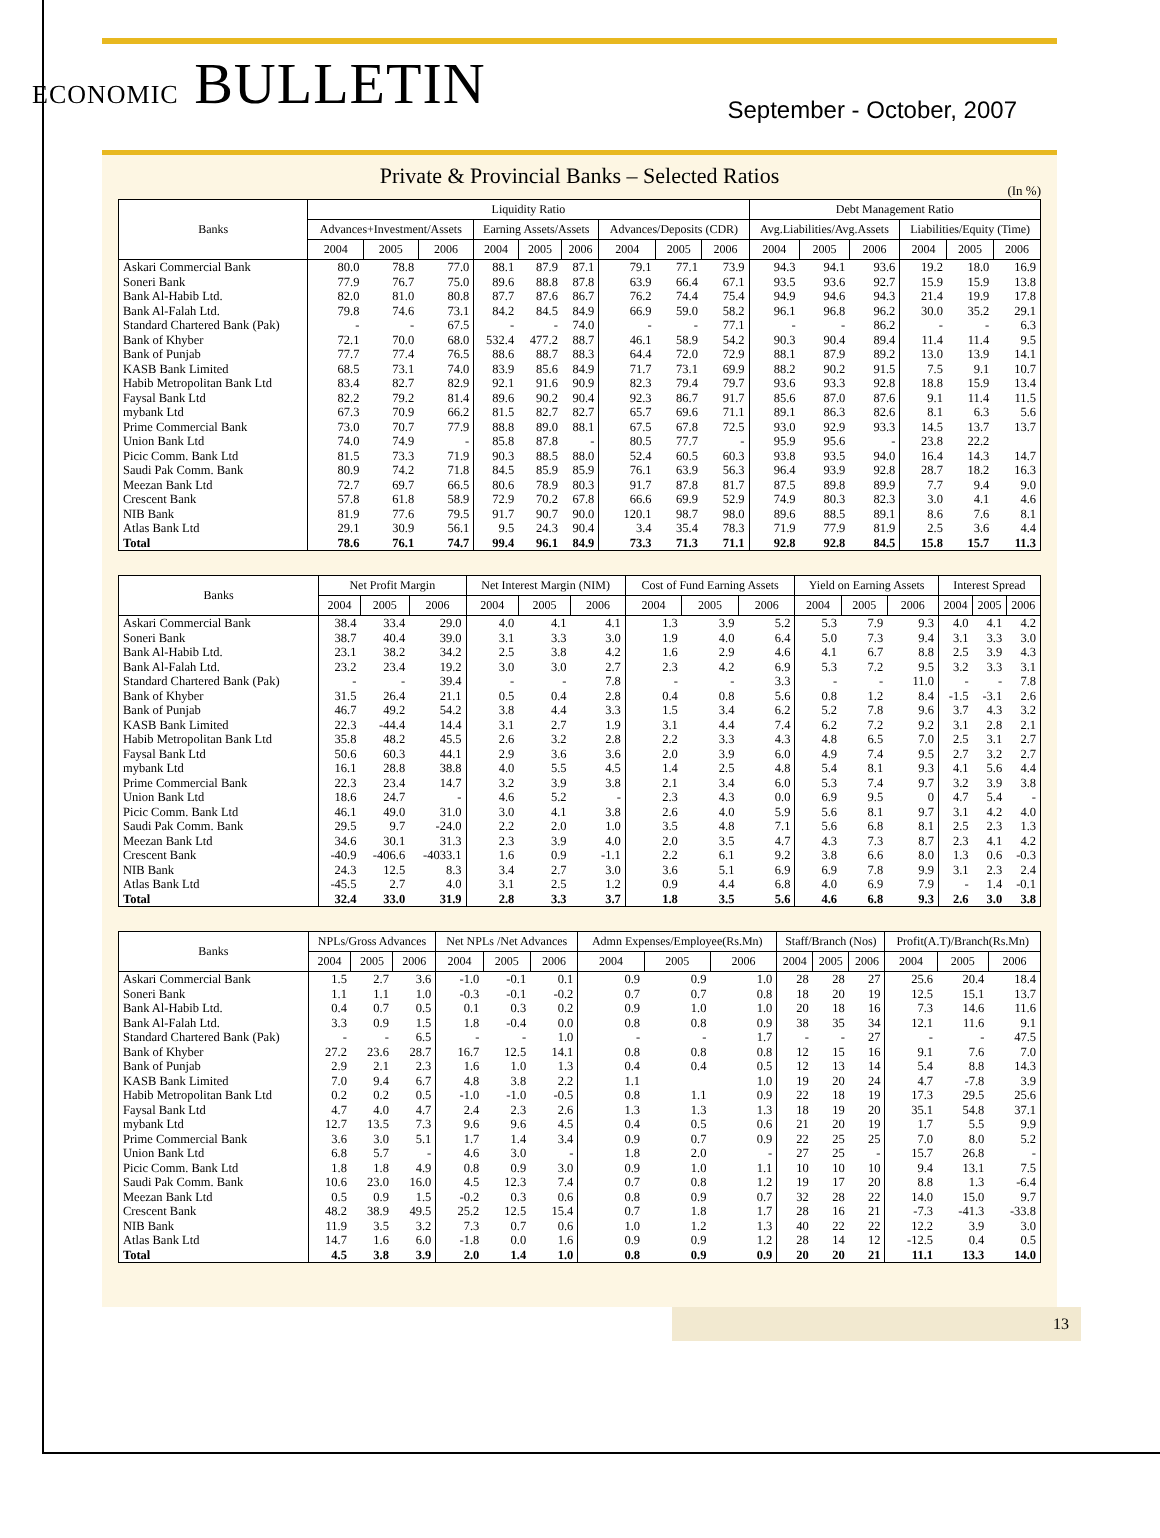ECONOMIC BULLETIN September - October, 2007
Private & Provincial Banks – Selected Ratios
(In %)
| Banks | Liquidity Ratio | | | | | | | | | Debt Management Ratio | | | | | |
| --- | --- | --- | --- | --- | --- | --- | --- | --- | --- | --- | --- | --- | --- | --- | --- |
| | Advances+Investment/Assets | | | Earning Assets/Assets | | | Advances/Deposits (CDR) | | | Avg.Liabilities/Avg.Assets | | | Liabilities/Equity (Time) | | |
| | 2004 | 2005 | 2006 | 2004 | 2005 | 2006 | 2004 | 2005 | 2006 | 2004 | 2005 | 2006 | 2004 | 2005 | 2006 |
| Askari Commercial Bank | 80.0 | 78.8 | 77.0 | 88.1 | 87.9 | 87.1 | 79.1 | 77.1 | 73.9 | 94.3 | 94.1 | 93.6 | 19.2 | 18.0 | 16.9 |
| Soneri Bank | 77.9 | 76.7 | 75.0 | 89.6 | 88.8 | 87.8 | 63.9 | 66.4 | 67.1 | 93.5 | 93.6 | 92.7 | 15.9 | 15.9 | 13.8 |
| Bank Al-Habib Ltd. | 82.0 | 81.0 | 80.8 | 87.7 | 87.6 | 86.7 | 76.2 | 74.4 | 75.4 | 94.9 | 94.6 | 94.3 | 21.4 | 19.9 | 17.8 |
| Bank Al-Falah Ltd. | 79.8 | 74.6 | 73.1 | 84.2 | 84.5 | 84.9 | 66.9 | 59.0 | 58.2 | 96.1 | 96.8 | 96.2 | 30.0 | 35.2 | 29.1 |
| Standard Chartered Bank (Pak) | - | - | 67.5 | - | - | 74.0 | - | - | 77.1 | - | - | 86.2 | - | - | 6.3 |
| Bank of Khyber | 72.1 | 70.0 | 68.0 | 532.4 | 477.2 | 88.7 | 46.1 | 58.9 | 54.2 | 90.3 | 90.4 | 89.4 | 11.4 | 11.4 | 9.5 |
| Bank of Punjab | 77.7 | 77.4 | 76.5 | 88.6 | 88.7 | 88.3 | 64.4 | 72.0 | 72.9 | 88.1 | 87.9 | 89.2 | 13.0 | 13.9 | 14.1 |
| KASB Bank Limited | 68.5 | 73.1 | 74.0 | 83.9 | 85.6 | 84.9 | 71.7 | 73.1 | 69.9 | 88.2 | 90.2 | 91.5 | 7.5 | 9.1 | 10.7 |
| Habib Metropolitan Bank Ltd | 83.4 | 82.7 | 82.9 | 92.1 | 91.6 | 90.9 | 82.3 | 79.4 | 79.7 | 93.6 | 93.3 | 92.8 | 18.8 | 15.9 | 13.4 |
| Faysal Bank Ltd | 82.2 | 79.2 | 81.4 | 89.6 | 90.2 | 90.4 | 92.3 | 86.7 | 91.7 | 85.6 | 87.0 | 87.6 | 9.1 | 11.4 | 11.5 |
| mybank Ltd | 67.3 | 70.9 | 66.2 | 81.5 | 82.7 | 82.7 | 65.7 | 69.6 | 71.1 | 89.1 | 86.3 | 82.6 | 8.1 | 6.3 | 5.6 |
| Prime Commercial Bank | 73.0 | 70.7 | 77.9 | 88.8 | 89.0 | 88.1 | 67.5 | 67.8 | 72.5 | 93.0 | 92.9 | 93.3 | 14.5 | 13.7 | 13.7 |
| Union Bank Ltd | 74.0 | 74.9 | - | 85.8 | 87.8 | - | 80.5 | 77.7 | - | 95.9 | 95.6 | - | 23.8 | 22.2 | |
| Picic Comm. Bank Ltd | 81.5 | 73.3 | 71.9 | 90.3 | 88.5 | 88.0 | 52.4 | 60.5 | 60.3 | 93.8 | 93.5 | 94.0 | 16.4 | 14.3 | 14.7 |
| Saudi Pak Comm. Bank | 80.9 | 74.2 | 71.8 | 84.5 | 85.9 | 85.9 | 76.1 | 63.9 | 56.3 | 96.4 | 93.9 | 92.8 | 28.7 | 18.2 | 16.3 |
| Meezan Bank Ltd | 72.7 | 69.7 | 66.5 | 80.6 | 78.9 | 80.3 | 91.7 | 87.8 | 81.7 | 87.5 | 89.8 | 89.9 | 7.7 | 9.4 | 9.0 |
| Crescent Bank | 57.8 | 61.8 | 58.9 | 72.9 | 70.2 | 67.8 | 66.6 | 69.9 | 52.9 | 74.9 | 80.3 | 82.3 | 3.0 | 4.1 | 4.6 |
| NIB Bank | 81.9 | 77.6 | 79.5 | 91.7 | 90.7 | 90.0 | 120.1 | 98.7 | 98.0 | 89.6 | 88.5 | 89.1 | 8.6 | 7.6 | 8.1 |
| Atlas Bank Ltd | 29.1 | 30.9 | 56.1 | 9.5 | 24.3 | 90.4 | 3.4 | 35.4 | 78.3 | 71.9 | 77.9 | 81.9 | 2.5 | 3.6 | 4.4 |
| Total | 78.6 | 76.1 | 74.7 | 99.4 | 96.1 | 84.9 | 73.3 | 71.3 | 71.1 | 92.8 | 92.8 | 84.5 | 15.8 | 15.7 | 11.3 |
| Banks | Net Profit Margin | | | Net Interest Margin (NIM) | | | Cost of Fund Earning Assets | | | Yield on Earning Assets | | | Interest Spread | | |
| --- | --- | --- | --- | --- | --- | --- | --- | --- | --- | --- | --- | --- | --- | --- | --- |
| | 2004 | 2005 | 2006 | 2004 | 2005 | 2006 | 2004 | 2005 | 2006 | 2004 | 2005 | 2006 | 2004 | 2005 | 2006 |
| Askari Commercial Bank | 38.4 | 33.4 | 29.0 | 4.0 | 4.1 | 4.1 | 1.3 | 3.9 | 5.2 | 5.3 | 7.9 | 9.3 | 4.0 | 4.1 | 4.2 |
| Soneri Bank | 38.7 | 40.4 | 39.0 | 3.1 | 3.3 | 3.0 | 1.9 | 4.0 | 6.4 | 5.0 | 7.3 | 9.4 | 3.1 | 3.3 | 3.0 |
| Bank Al-Habib Ltd. | 23.1 | 38.2 | 34.2 | 2.5 | 3.8 | 4.2 | 1.6 | 2.9 | 4.6 | 4.1 | 6.7 | 8.8 | 2.5 | 3.9 | 4.3 |
| Bank Al-Falah Ltd. | 23.2 | 23.4 | 19.2 | 3.0 | 3.0 | 2.7 | 2.3 | 4.2 | 6.9 | 5.3 | 7.2 | 9.5 | 3.2 | 3.3 | 3.1 |
| Standard Chartered Bank (Pak) | - | - | 39.4 | - | - | 7.8 | - | - | 3.3 | - | - | 11.0 | - | - | 7.8 |
| Bank of Khyber | 31.5 | 26.4 | 21.1 | 0.5 | 0.4 | 2.8 | 0.4 | 0.8 | 5.6 | 0.8 | 1.2 | 8.4 | -1.5 | -3.1 | 2.6 |
| Bank of Punjab | 46.7 | 49.2 | 54.2 | 3.8 | 4.4 | 3.3 | 1.5 | 3.4 | 6.2 | 5.2 | 7.8 | 9.6 | 3.7 | 4.3 | 3.2 |
| KASB Bank Limited | 22.3 | -44.4 | 14.4 | 3.1 | 2.7 | 1.9 | 3.1 | 4.4 | 7.4 | 6.2 | 7.2 | 9.2 | 3.1 | 2.8 | 2.1 |
| Habib Metropolitan Bank Ltd | 35.8 | 48.2 | 45.5 | 2.6 | 3.2 | 2.8 | 2.2 | 3.3 | 4.3 | 4.8 | 6.5 | 7.0 | 2.5 | 3.1 | 2.7 |
| Faysal Bank Ltd | 50.6 | 60.3 | 44.1 | 2.9 | 3.6 | 3.6 | 2.0 | 3.9 | 6.0 | 4.9 | 7.4 | 9.5 | 2.7 | 3.2 | 2.7 |
| mybank Ltd | 16.1 | 28.8 | 38.8 | 4.0 | 5.5 | 4.5 | 1.4 | 2.5 | 4.8 | 5.4 | 8.1 | 9.3 | 4.1 | 5.6 | 4.4 |
| Prime Commercial Bank | 22.3 | 23.4 | 14.7 | 3.2 | 3.9 | 3.8 | 2.1 | 3.4 | 6.0 | 5.3 | 7.4 | 9.7 | 3.2 | 3.9 | 3.8 |
| Union Bank Ltd | 18.6 | 24.7 | - | 4.6 | 5.2 | - | 2.3 | 4.3 | 0.0 | 6.9 | 9.5 | 0 | 4.7 | 5.4 | - |
| Picic Comm. Bank Ltd | 46.1 | 49.0 | 31.0 | 3.0 | 4.1 | 3.8 | 2.6 | 4.0 | 5.9 | 5.6 | 8.1 | 9.7 | 3.1 | 4.2 | 4.0 |
| Saudi Pak Comm. Bank | 29.5 | 9.7 | -24.0 | 2.2 | 2.0 | 1.0 | 3.5 | 4.8 | 7.1 | 5.6 | 6.8 | 8.1 | 2.5 | 2.3 | 1.3 |
| Meezan Bank Ltd | 34.6 | 30.1 | 31.3 | 2.3 | 3.9 | 4.0 | 2.0 | 3.5 | 4.7 | 4.3 | 7.3 | 8.7 | 2.3 | 4.1 | 4.2 |
| Crescent Bank | -40.9 | -406.6 | -4033.1 | 1.6 | 0.9 | -1.1 | 2.2 | 6.1 | 9.2 | 3.8 | 6.6 | 8.0 | 1.3 | 0.6 | -0.3 |
| NIB Bank | 24.3 | 12.5 | 8.3 | 3.4 | 2.7 | 3.0 | 3.6 | 5.1 | 6.9 | 6.9 | 7.8 | 9.9 | 3.1 | 2.3 | 2.4 |
| Atlas Bank Ltd | -45.5 | 2.7 | 4.0 | 3.1 | 2.5 | 1.2 | 0.9 | 4.4 | 6.8 | 4.0 | 6.9 | 7.9 | - | 1.4 | -0.1 |
| Total | 32.4 | 33.0 | 31.9 | 2.8 | 3.3 | 3.7 | 1.8 | 3.5 | 5.6 | 4.6 | 6.8 | 9.3 | 2.6 | 3.0 | 3.8 |
| Banks | NPLs/Gross Advances | | | Net NPLs /Net Advances | | | Admn Expenses/Employee(Rs.Mn) | | | Staff/Branch (Nos) | | | Profit(A.T)/Branch(Rs.Mn) | | |
| --- | --- | --- | --- | --- | --- | --- | --- | --- | --- | --- | --- | --- | --- | --- | --- |
| | 2004 | 2005 | 2006 | 2004 | 2005 | 2006 | 2004 | 2005 | 2006 | 2004 | 2005 | 2006 | 2004 | 2005 | 2006 |
| Askari Commercial Bank | 1.5 | 2.7 | 3.6 | -1.0 | -0.1 | 0.1 | 0.9 | 0.9 | 1.0 | 28 | 28 | 27 | 25.6 | 20.4 | 18.4 |
| Soneri Bank | 1.1 | 1.1 | 1.0 | -0.3 | -0.1 | -0.2 | 0.7 | 0.7 | 0.8 | 18 | 20 | 19 | 12.5 | 15.1 | 13.7 |
| Bank Al-Habib Ltd. | 0.4 | 0.7 | 0.5 | 0.1 | 0.3 | 0.2 | 0.9 | 1.0 | 1.0 | 20 | 18 | 16 | 7.3 | 14.6 | 11.6 |
| Bank Al-Falah Ltd. | 3.3 | 0.9 | 1.5 | 1.8 | -0.4 | 0.0 | 0.8 | 0.8 | 0.9 | 38 | 35 | 34 | 12.1 | 11.6 | 9.1 |
| Standard Chartered Bank (Pak) | - | - | 6.5 | - | - | 1.0 | - | - | 1.7 | - | - | 27 | - | - | 47.5 |
| Bank of Khyber | 27.2 | 23.6 | 28.7 | 16.7 | 12.5 | 14.1 | 0.8 | 0.8 | 0.8 | 12 | 15 | 16 | 9.1 | 7.6 | 7.0 |
| Bank of Punjab | 2.9 | 2.1 | 2.3 | 1.6 | 1.0 | 1.3 | 0.4 | 0.4 | 0.5 | 12 | 13 | 14 | 5.4 | 8.8 | 14.3 |
| KASB Bank Limited | 7.0 | 9.4 | 6.7 | 4.8 | 3.8 | 2.2 | 1.1 | | 1.0 | 19 | 20 | 24 | 4.7 | -7.8 | 3.9 |
| Habib Metropolitan Bank Ltd | 0.2 | 0.2 | 0.5 | -1.0 | -1.0 | -0.5 | 0.8 | 1.1 | 0.9 | 22 | 18 | 19 | 17.3 | 29.5 | 25.6 |
| Faysal Bank Ltd | 4.7 | 4.0 | 4.7 | 2.4 | 2.3 | 2.6 | 1.3 | 1.3 | 1.3 | 18 | 19 | 20 | 35.1 | 54.8 | 37.1 |
| mybank Ltd | 12.7 | 13.5 | 7.3 | 9.6 | 9.6 | 4.5 | 0.4 | 0.5 | 0.6 | 21 | 20 | 19 | 1.7 | 5.5 | 9.9 |
| Prime Commercial Bank | 3.6 | 3.0 | 5.1 | 1.7 | 1.4 | 3.4 | 0.9 | 0.7 | 0.9 | 22 | 25 | 25 | 7.0 | 8.0 | 5.2 |
| Union Bank Ltd | 6.8 | 5.7 | - | 4.6 | 3.0 | - | 1.8 | 2.0 | - | 27 | 25 | - | 15.7 | 26.8 | - |
| Picic Comm. Bank Ltd | 1.8 | 1.8 | 4.9 | 0.8 | 0.9 | 3.0 | 0.9 | 1.0 | 1.1 | 10 | 10 | 10 | 9.4 | 13.1 | 7.5 |
| Saudi Pak Comm. Bank | 10.6 | 23.0 | 16.0 | 4.5 | 12.3 | 7.4 | 0.7 | 0.8 | 1.2 | 19 | 17 | 20 | 8.8 | 1.3 | -6.4 |
| Meezan Bank Ltd | 0.5 | 0.9 | 1.5 | -0.2 | 0.3 | 0.6 | 0.8 | 0.9 | 0.7 | 32 | 28 | 22 | 14.0 | 15.0 | 9.7 |
| Crescent Bank | 48.2 | 38.9 | 49.5 | 25.2 | 12.5 | 15.4 | 0.7 | 1.8 | 1.7 | 28 | 16 | 21 | -7.3 | -41.3 | -33.8 |
| NIB Bank | 11.9 | 3.5 | 3.2 | 7.3 | 0.7 | 0.6 | 1.0 | 1.2 | 1.3 | 40 | 22 | 22 | 12.2 | 3.9 | 3.0 |
| Atlas Bank Ltd | 14.7 | 1.6 | 6.0 | -1.8 | 0.0 | 1.6 | 0.9 | 0.9 | 1.2 | 28 | 14 | 12 | -12.5 | 0.4 | 0.5 |
| Total | 4.5 | 3.8 | 3.9 | 2.0 | 1.4 | 1.0 | 0.8 | 0.9 | 0.9 | 20 | 20 | 21 | 11.1 | 13.3 | 14.0 |
13